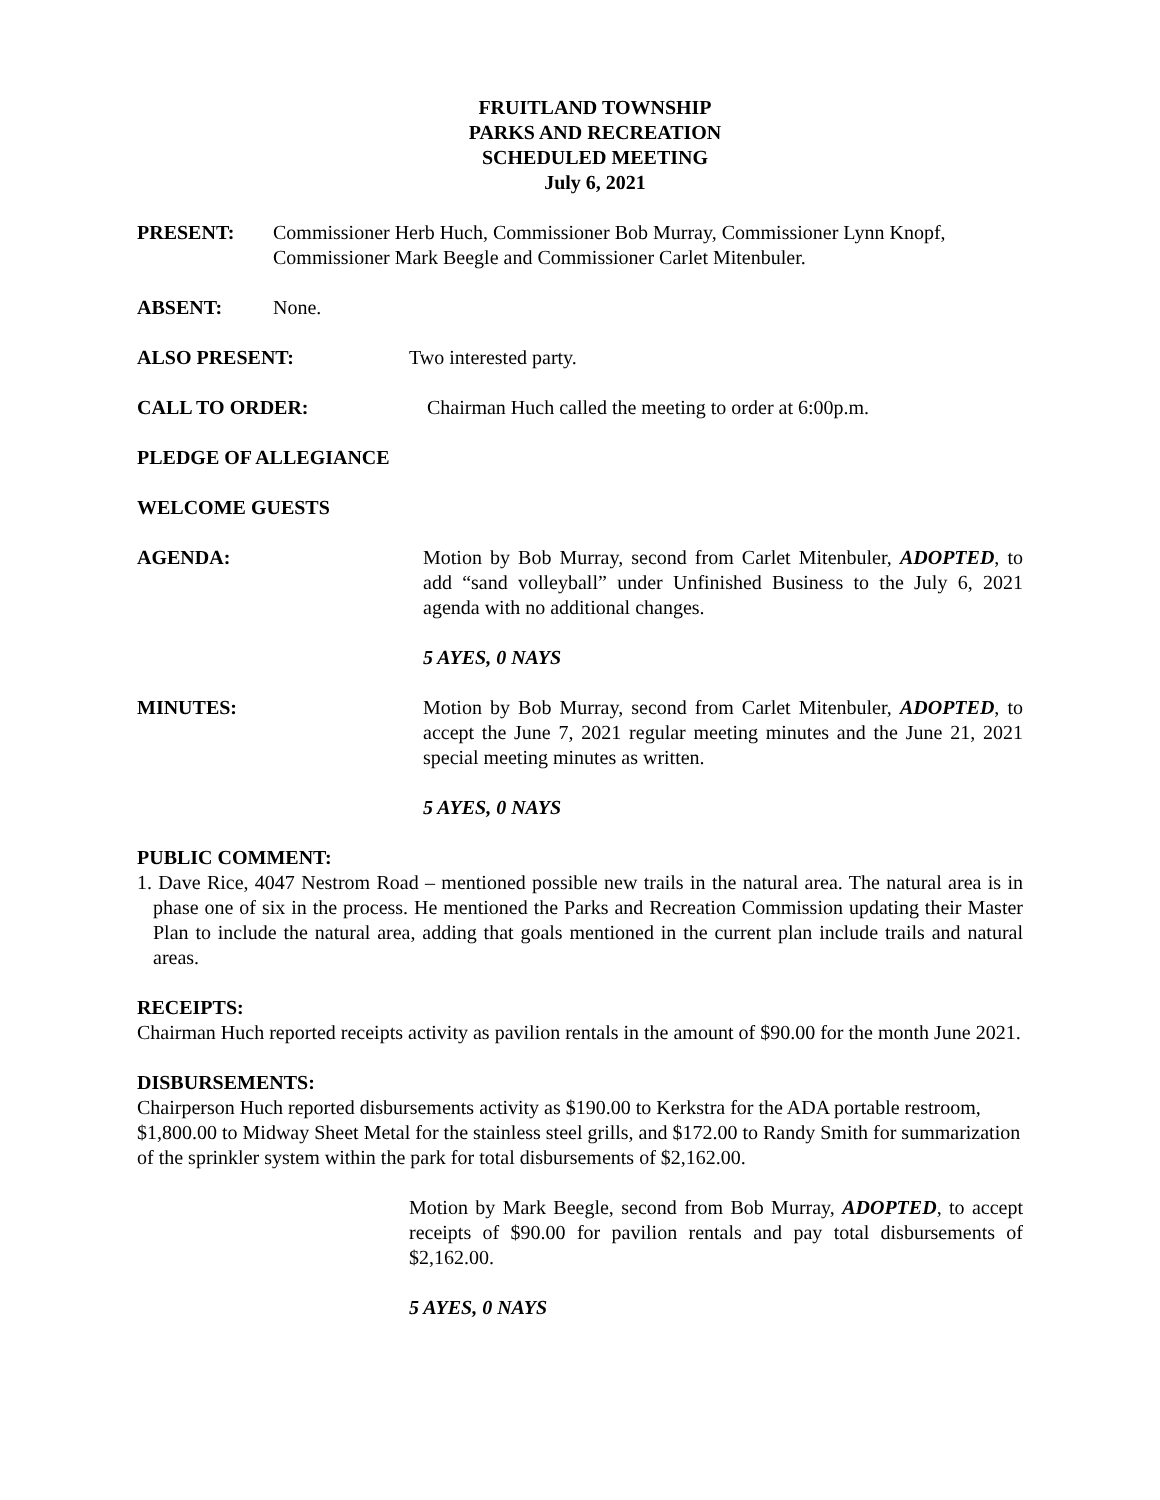FRUITLAND TOWNSHIP
PARKS AND RECREATION
SCHEDULED MEETING
July 6, 2021
PRESENT: Commissioner Herb Huch, Commissioner Bob Murray, Commissioner Lynn Knopf, Commissioner Mark Beegle and Commissioner Carlet Mitenbuler.
ABSENT: None.
ALSO PRESENT: Two interested party.
CALL TO ORDER: Chairman Huch called the meeting to order at 6:00p.m.
PLEDGE OF ALLEGIANCE
WELCOME GUESTS
AGENDA: Motion by Bob Murray, second from Carlet Mitenbuler, ADOPTED, to add “sand volleyball” under Unfinished Business to the July 6, 2021 agenda with no additional changes.
5 AYES, 0 NAYS
MINUTES: Motion by Bob Murray, second from Carlet Mitenbuler, ADOPTED, to accept the June 7, 2021 regular meeting minutes and the June 21, 2021 special meeting minutes as written.
5 AYES, 0 NAYS
PUBLIC COMMENT:
1. Dave Rice, 4047 Nestrom Road – mentioned possible new trails in the natural area. The natural area is in phase one of six in the process. He mentioned the Parks and Recreation Commission updating their Master Plan to include the natural area, adding that goals mentioned in the current plan include trails and natural areas.
RECEIPTS:
Chairman Huch reported receipts activity as pavilion rentals in the amount of $90.00 for the month June 2021.
DISBURSEMENTS:
Chairperson Huch reported disbursements activity as $190.00 to Kerkstra for the ADA portable restroom, $1,800.00 to Midway Sheet Metal for the stainless steel grills, and $172.00 to Randy Smith for summarization of the sprinkler system within the park for total disbursements of $2,162.00.
Motion by Mark Beegle, second from Bob Murray, ADOPTED, to accept receipts of $90.00 for pavilion rentals and pay total disbursements of $2,162.00.
5 AYES, 0 NAYS